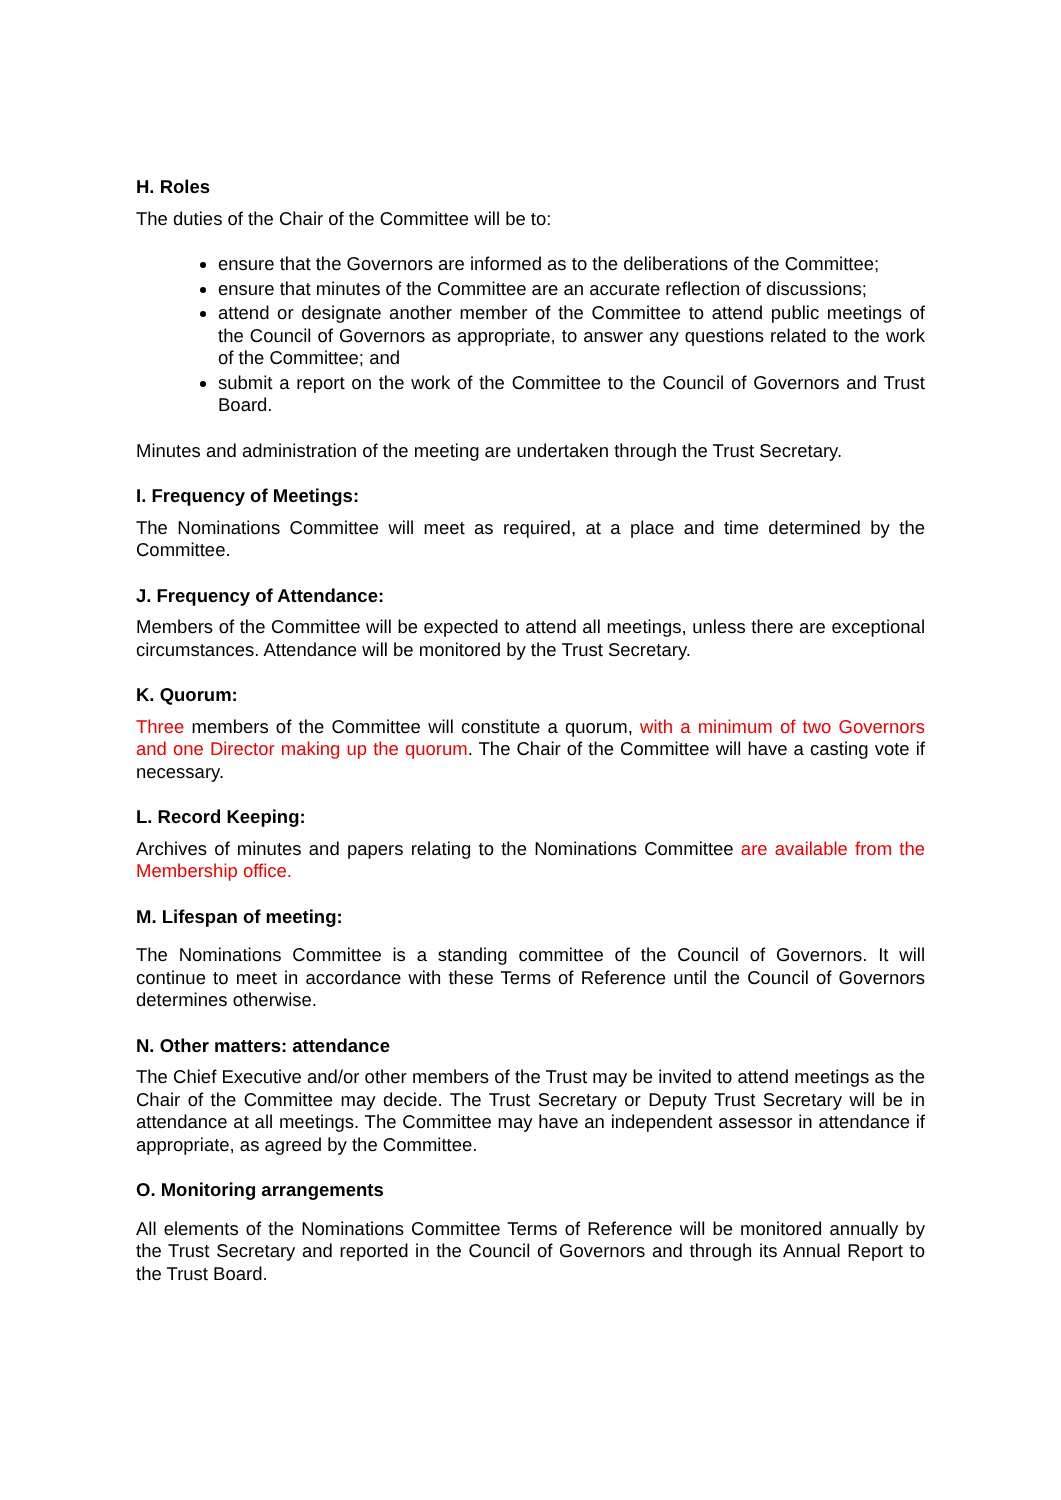H. Roles
The duties of the Chair of the Committee will be to:
ensure that the Governors are informed as to the deliberations of the Committee;
ensure that minutes of the Committee are an accurate reflection of discussions;
attend or designate another member of the Committee to attend public meetings of the Council of Governors as appropriate, to answer any questions related to the work of the Committee; and
submit a report on the work of the Committee to the Council of Governors and Trust Board.
Minutes and administration of the meeting are undertaken through the Trust Secretary.
I. Frequency of Meetings:
The Nominations Committee will meet as required, at a place and time determined by the Committee.
J. Frequency of Attendance:
Members of the Committee will be expected to attend all meetings, unless there are exceptional circumstances. Attendance will be monitored by the Trust Secretary.
K. Quorum:
Three members of the Committee will constitute a quorum, with a minimum of two Governors and one Director making up the quorum. The Chair of the Committee will have a casting vote if necessary.
L. Record Keeping:
Archives of minutes and papers relating to the Nominations Committee are available from the Membership office.
M. Lifespan of meeting:
The Nominations Committee is a standing committee of the Council of Governors. It will continue to meet in accordance with these Terms of Reference until the Council of Governors determines otherwise.
N. Other matters: attendance
The Chief Executive and/or other members of the Trust may be invited to attend meetings as the Chair of the Committee may decide. The Trust Secretary or Deputy Trust Secretary will be in attendance at all meetings. The Committee may have an independent assessor in attendance if appropriate, as agreed by the Committee.
O. Monitoring arrangements
All elements of the Nominations Committee Terms of Reference will be monitored annually by the Trust Secretary and reported in the Council of Governors and through its Annual Report to the Trust Board.